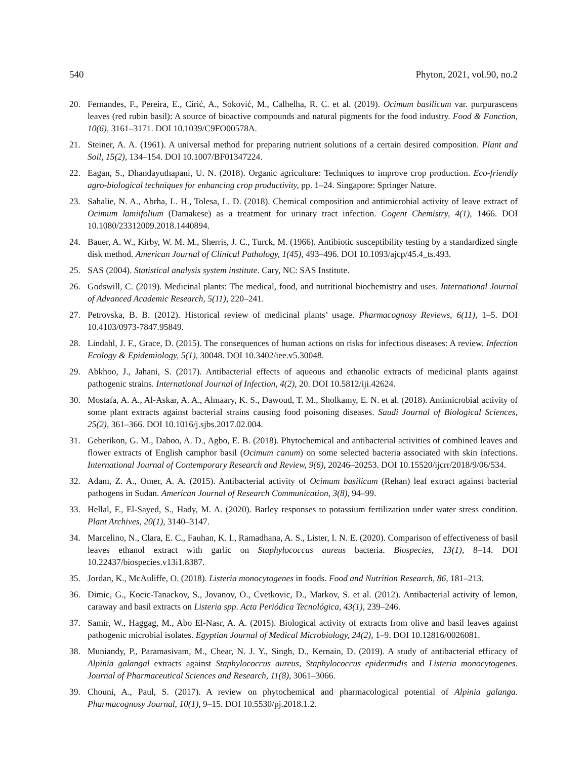540 Phyton, 2021, vol.90, no.2
20. Fernandes, F., Pereira, E., Círić, A., Soković, M., Calhelha, R. C. et al. (2019). Ocimum basilicum var. purpurascens leaves (red rubin basil): A source of bioactive compounds and natural pigments for the food industry. Food & Function, 10(6), 3161–3171. DOI 10.1039/C9FO00578A.
21. Steiner, A. A. (1961). A universal method for preparing nutrient solutions of a certain desired composition. Plant and Soil, 15(2), 134–154. DOI 10.1007/BF01347224.
22. Eagan, S., Dhandayuthapani, U. N. (2018). Organic agriculture: Techniques to improve crop production. Eco-friendly agro-biological techniques for enhancing crop productivity, pp. 1–24. Singapore: Springer Nature.
23. Sahalie, N. A., Abrha, L. H., Tolesa, L. D. (2018). Chemical composition and antimicrobial activity of leave extract of Ocimum lamiifolium (Damakese) as a treatment for urinary tract infection. Cogent Chemistry, 4(1), 1466. DOI 10.1080/23312009.2018.1440894.
24. Bauer, A. W., Kirby, W. M. M., Sherris, J. C., Turck, M. (1966). Antibiotic susceptibility testing by a standardized single disk method. American Journal of Clinical Pathology, 1(45), 493–496. DOI 10.1093/ajcp/45.4_ts.493.
25. SAS (2004). Statistical analysis system institute. Cary, NC: SAS Institute.
26. Godswill, C. (2019). Medicinal plants: The medical, food, and nutritional biochemistry and uses. International Journal of Advanced Academic Research, 5(11), 220–241.
27. Petrovska, B. B. (2012). Historical review of medicinal plants’ usage. Pharmacognosy Reviews, 6(11), 1–5. DOI 10.4103/0973-7847.95849.
28. Lindahl, J. F., Grace, D. (2015). The consequences of human actions on risks for infectious diseases: A review. Infection Ecology & Epidemiology, 5(1), 30048. DOI 10.3402/iee.v5.30048.
29. Abkhoo, J., Jahani, S. (2017). Antibacterial effects of aqueous and ethanolic extracts of medicinal plants against pathogenic strains. International Journal of Infection, 4(2), 20. DOI 10.5812/iji.42624.
30. Mostafa, A. A., Al-Askar, A. A., Almaary, K. S., Dawoud, T. M., Sholkamy, E. N. et al. (2018). Antimicrobial activity of some plant extracts against bacterial strains causing food poisoning diseases. Saudi Journal of Biological Sciences, 25(2), 361–366. DOI 10.1016/j.sjbs.2017.02.004.
31. Geberikon, G. M., Daboo, A. D., Agbo, E. B. (2018). Phytochemical and antibacterial activities of combined leaves and flower extracts of English camphor basil (Ocimum canum) on some selected bacteria associated with skin infections. International Journal of Contemporary Research and Review, 9(6), 20246–20253. DOI 10.15520/ijcrr/2018/9/06/534.
32. Adam, Z. A., Omer, A. A. (2015). Antibacterial activity of Ocimum basilicum (Rehan) leaf extract against bacterial pathogens in Sudan. American Journal of Research Communication, 3(8), 94–99.
33. Hellal, F., El-Sayed, S., Hady, M. A. (2020). Barley responses to potassium fertilization under water stress condition. Plant Archives, 20(1), 3140–3147.
34. Marcelino, N., Clara, E. C., Fauhan, K. I., Ramadhana, A. S., Lister, I. N. E. (2020). Comparison of effectiveness of basil leaves ethanol extract with garlic on Staphylococcus aureus bacteria. Biospecies, 13(1), 8–14. DOI 10.22437/biospecies.v13i1.8387.
35. Jordan, K., McAuliffe, O. (2018). Listeria monocytogenes in foods. Food and Nutrition Research, 86, 181–213.
36. Dimic, G., Kocic-Tanackov, S., Jovanov, O., Cvetkovic, D., Markov, S. et al. (2012). Antibacterial activity of lemon, caraway and basil extracts on Listeria spp. Acta Periódica Tecnológica, 43(1), 239–246.
37. Samir, W., Haggag, M., Abo El-Nasr, A. A. (2015). Biological activity of extracts from olive and basil leaves against pathogenic microbial isolates. Egyptian Journal of Medical Microbiology, 24(2), 1–9. DOI 10.12816/0026081.
38. Muniandy, P., Paramasivam, M., Chear, N. J. Y., Singh, D., Kernain, D. (2019). A study of antibacterial efficacy of Alpinia galangal extracts against Staphylococcus aureus, Staphylococcus epidermidis and Listeria monocytogenes. Journal of Pharmaceutical Sciences and Research, 11(8), 3061–3066.
39. Chouni, A., Paul, S. (2017). A review on phytochemical and pharmacological potential of Alpinia galanga. Pharmacognosy Journal, 10(1), 9–15. DOI 10.5530/pj.2018.1.2.